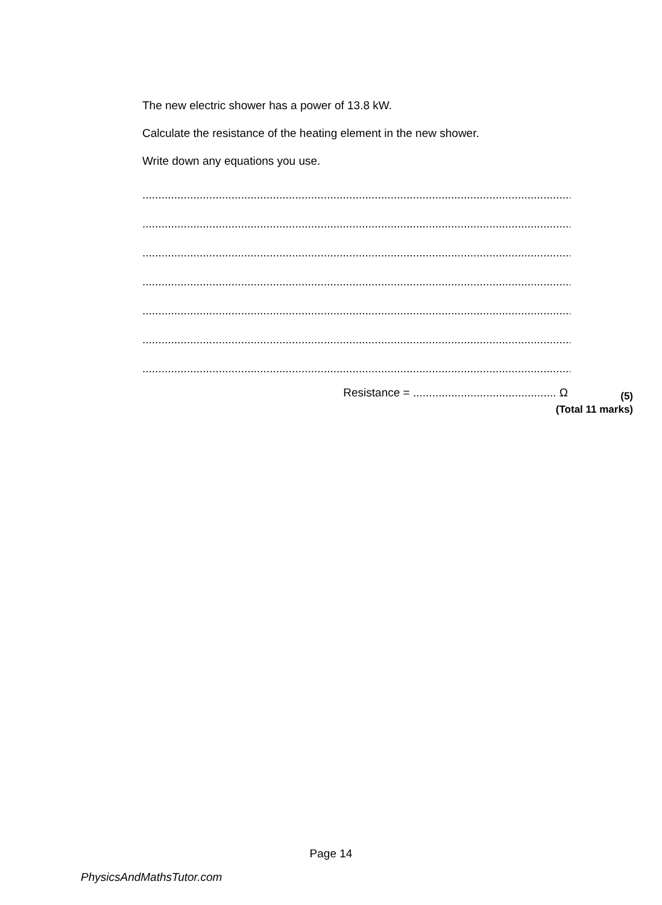The new electric shower has a power of 13.8 kW.
Calculate the resistance of the heating element in the new shower.
Write down any equations you use.
...................................................................................................................................................
...................................................................................................................................................
...................................................................................................................................................
...................................................................................................................................................
...................................................................................................................................................
...................................................................................................................................................
...................................................................................................................................................
Resistance = ............................................. Ω
(5)
(Total 11 marks)
Page 14
PhysicsAndMathsTutor.com